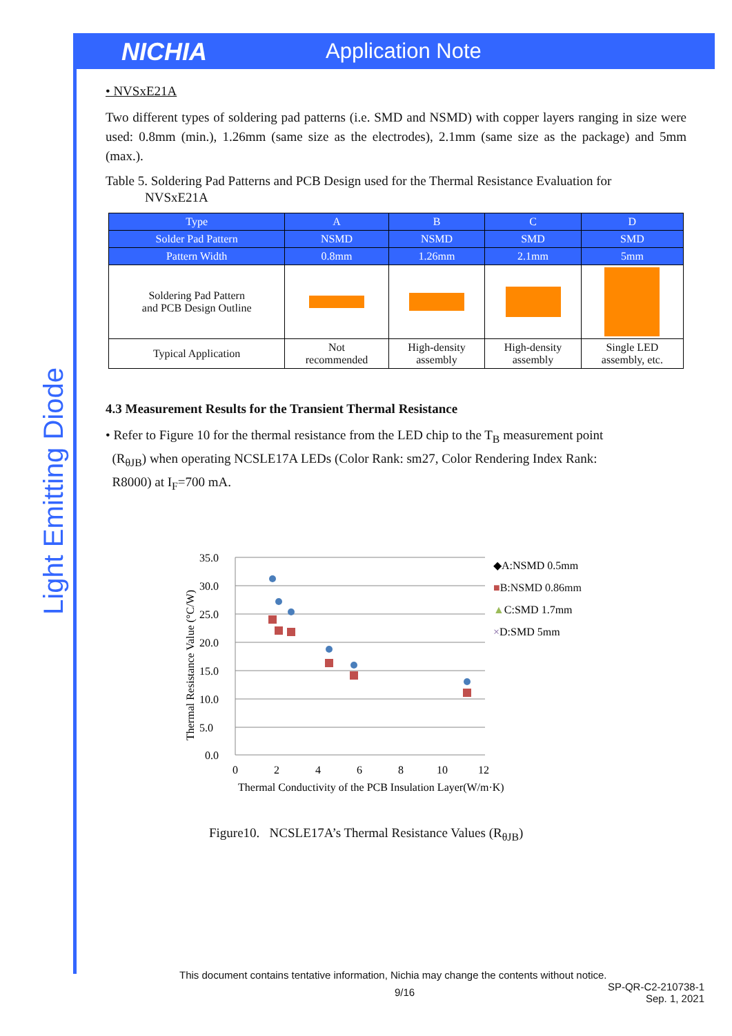NICHIA Application Note
Light Emitting Diode
• NVSxE21A
Two different types of soldering pad patterns (i.e. SMD and NSMD) with copper layers ranging in size were used: 0.8mm (min.), 1.26mm (same size as the electrodes), 2.1mm (same size as the package) and 5mm (max.).
Table 5. Soldering Pad Patterns and PCB Design used for the Thermal Resistance Evaluation for
NVSxE21A
| Type | A | B | C | D |
| --- | --- | --- | --- | --- |
| Solder Pad Pattern | NSMD | NSMD | SMD | SMD |
| Pattern Width | 0.8mm | 1.26mm | 2.1mm | 5mm |
| Soldering Pad Pattern and PCB Design Outline | | | | |
| Typical Application | Not recommended | High-density assembly | High-density assembly | Single LED assembly, etc. |
4.3 Measurement Results for the Transient Thermal Resistance
• Refer to Figure 10 for the thermal resistance from the LED chip to the T<sub>B</sub> measurement point
(R<sub>θJB</sub>) when operating NCSLE17A LEDs (Color Rank: sm27, Color Rendering Index Rank:
R8000) at I<sub>F</sub>=700 mA.
35.0
30.0
25.0
20.0
15.0
10.0
5.0
0.0
0
2
4
6
8
10
12
Thermal Conductivity of the PCB Insulation Layer(W/m·K)
Thermal Resistance Value (°C/W)
◆A:NSMD 0.5mm
■B:NSMD 0.86mm
▲C:SMD 1.7mm
×D:SMD 5mm
Figure10. NCSLE17A’s Thermal Resistance Values (R<sub>θJB</sub>)
This document contains tentative information, Nichia may change the contents without notice.
9/16 SP-QR-C2-210738-1
Sep. 1, 2021